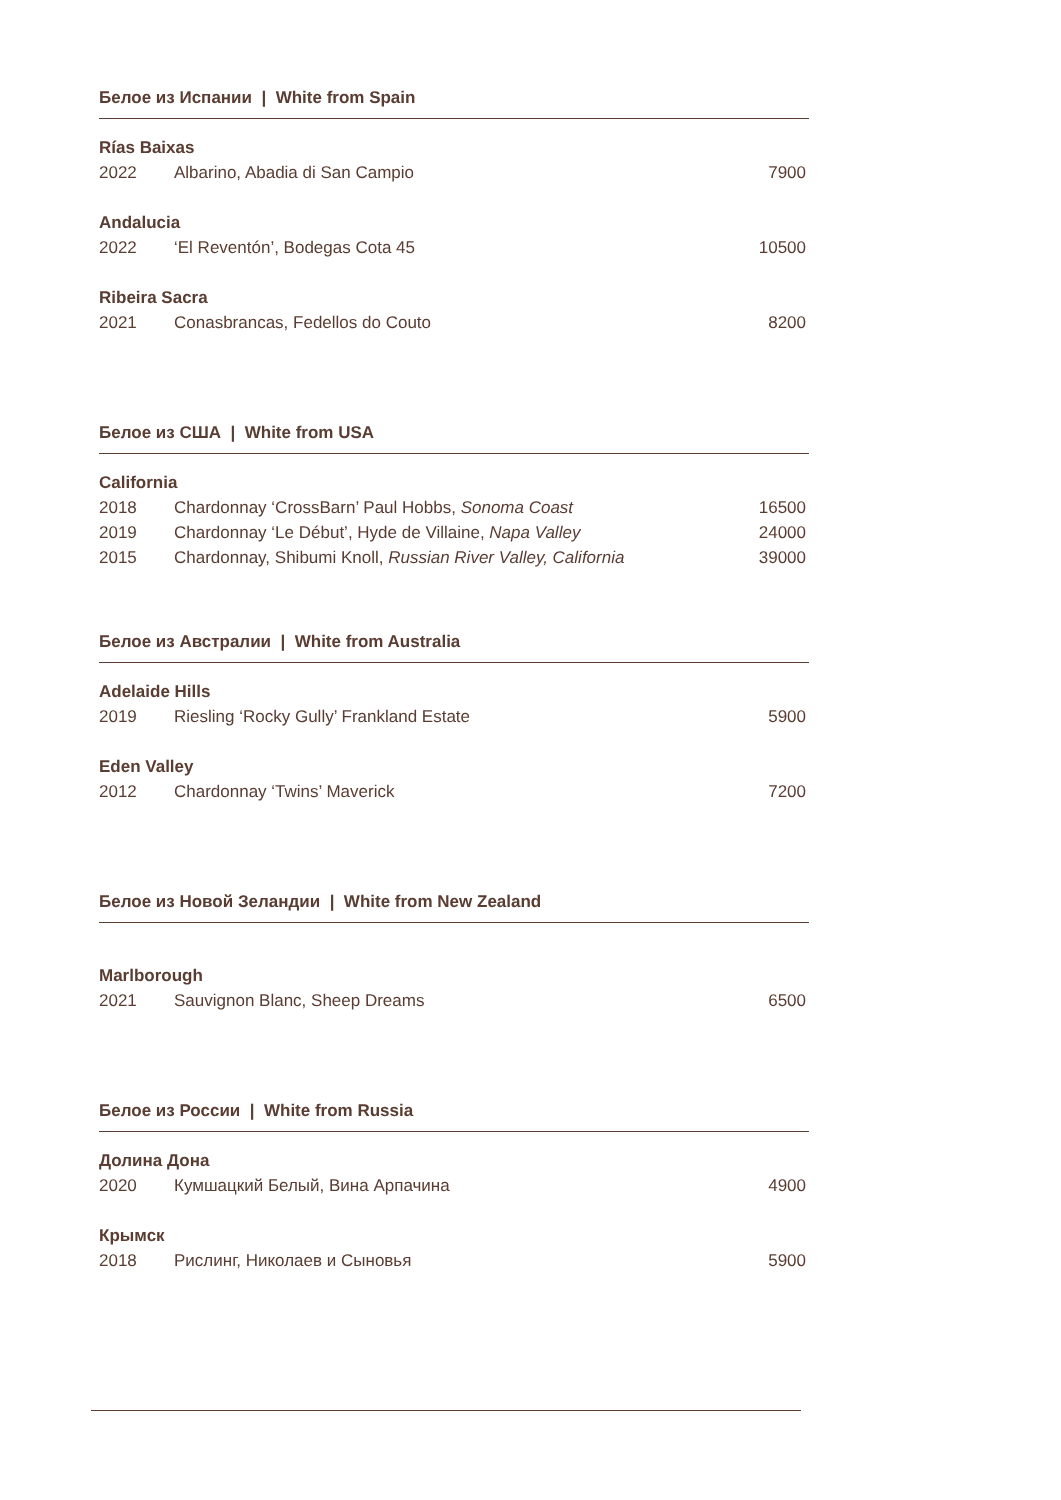Белое из Испании | White from Spain
Rías Baixas
2022 Albarino, Abadia di San Campio 7900
Andalucia
2022 ‘El Reventón’, Bodegas Cota 45 10500
Ribeira Sacra
2021 Conasbrancas, Fedellos do Couto 8200
Белое из США | White from USA
California
2018 Chardonnay ‘CrossBarn’ Paul Hobbs, Sonoma Coast 16500
2019 Chardonnay ‘Le Début’, Hyde de Villaine, Napa Valley 24000
2015 Chardonnay, Shibumi Knoll, Russian River Valley, California 39000
Белое из Австралии | White from Australia
Adelaide Hills
2019 Riesling ‘Rocky Gully’ Frankland Estate 5900
Eden Valley
2012 Chardonnay ‘Twins’ Maverick 7200
Белое из Новой Зеландии | White from New Zealand
Marlborough
2021 Sauvignon Blanc, Sheep Dreams 6500
Белое из России | White from Russia
Долина Дона
2020 Кумшацкий Белый, Вина Арпачина 4900
Крымск
2018 Рислинг, Николаев и Сыновья 5900